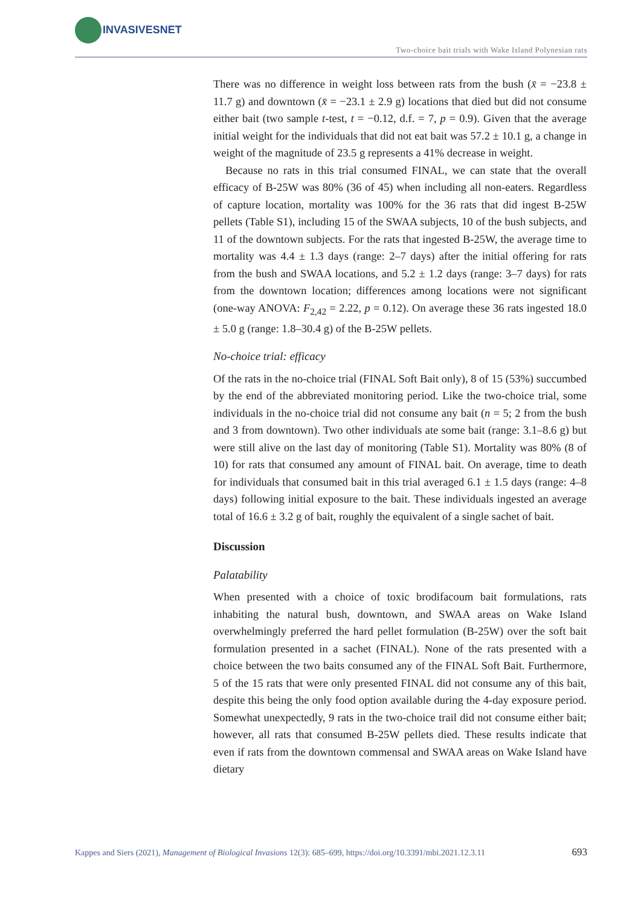INVASIVESNET
Two-choice bait trials with Wake Island Polynesian rats
There was no difference in weight loss between rats from the bush (x̄ = −23.8 ± 11.7 g) and downtown (x̄ = −23.1 ± 2.9 g) locations that died but did not consume either bait (two sample t-test, t = −0.12, d.f. = 7, p = 0.9). Given that the average initial weight for the individuals that did not eat bait was 57.2 ± 10.1 g, a change in weight of the magnitude of 23.5 g represents a 41% decrease in weight.
Because no rats in this trial consumed FINAL, we can state that the overall efficacy of B-25W was 80% (36 of 45) when including all non-eaters. Regardless of capture location, mortality was 100% for the 36 rats that did ingest B-25W pellets (Table S1), including 15 of the SWAA subjects, 10 of the bush subjects, and 11 of the downtown subjects. For the rats that ingested B-25W, the average time to mortality was 4.4 ± 1.3 days (range: 2–7 days) after the initial offering for rats from the bush and SWAA locations, and 5.2 ± 1.2 days (range: 3–7 days) for rats from the downtown location; differences among locations were not significant (one-way ANOVA: F<sub>2,42</sub> = 2.22, p = 0.12). On average these 36 rats ingested 18.0 ± 5.0 g (range: 1.8–30.4 g) of the B-25W pellets.
No-choice trial: efficacy
Of the rats in the no-choice trial (FINAL Soft Bait only), 8 of 15 (53%) succumbed by the end of the abbreviated monitoring period. Like the two-choice trial, some individuals in the no-choice trial did not consume any bait (n = 5; 2 from the bush and 3 from downtown). Two other individuals ate some bait (range: 3.1–8.6 g) but were still alive on the last day of monitoring (Table S1). Mortality was 80% (8 of 10) for rats that consumed any amount of FINAL bait. On average, time to death for individuals that consumed bait in this trial averaged 6.1 ± 1.5 days (range: 4–8 days) following initial exposure to the bait. These individuals ingested an average total of 16.6 ± 3.2 g of bait, roughly the equivalent of a single sachet of bait.
Discussion
Palatability
When presented with a choice of toxic brodifacoum bait formulations, rats inhabiting the natural bush, downtown, and SWAA areas on Wake Island overwhelmingly preferred the hard pellet formulation (B-25W) over the soft bait formulation presented in a sachet (FINAL). None of the rats presented with a choice between the two baits consumed any of the FINAL Soft Bait. Furthermore, 5 of the 15 rats that were only presented FINAL did not consume any of this bait, despite this being the only food option available during the 4-day exposure period. Somewhat unexpectedly, 9 rats in the two-choice trail did not consume either bait; however, all rats that consumed B-25W pellets died. These results indicate that even if rats from the downtown commensal and SWAA areas on Wake Island have dietary
Kappes and Siers (2021), Management of Biological Invasions 12(3): 685–699, https://doi.org/10.3391/mbi.2021.12.3.11 693